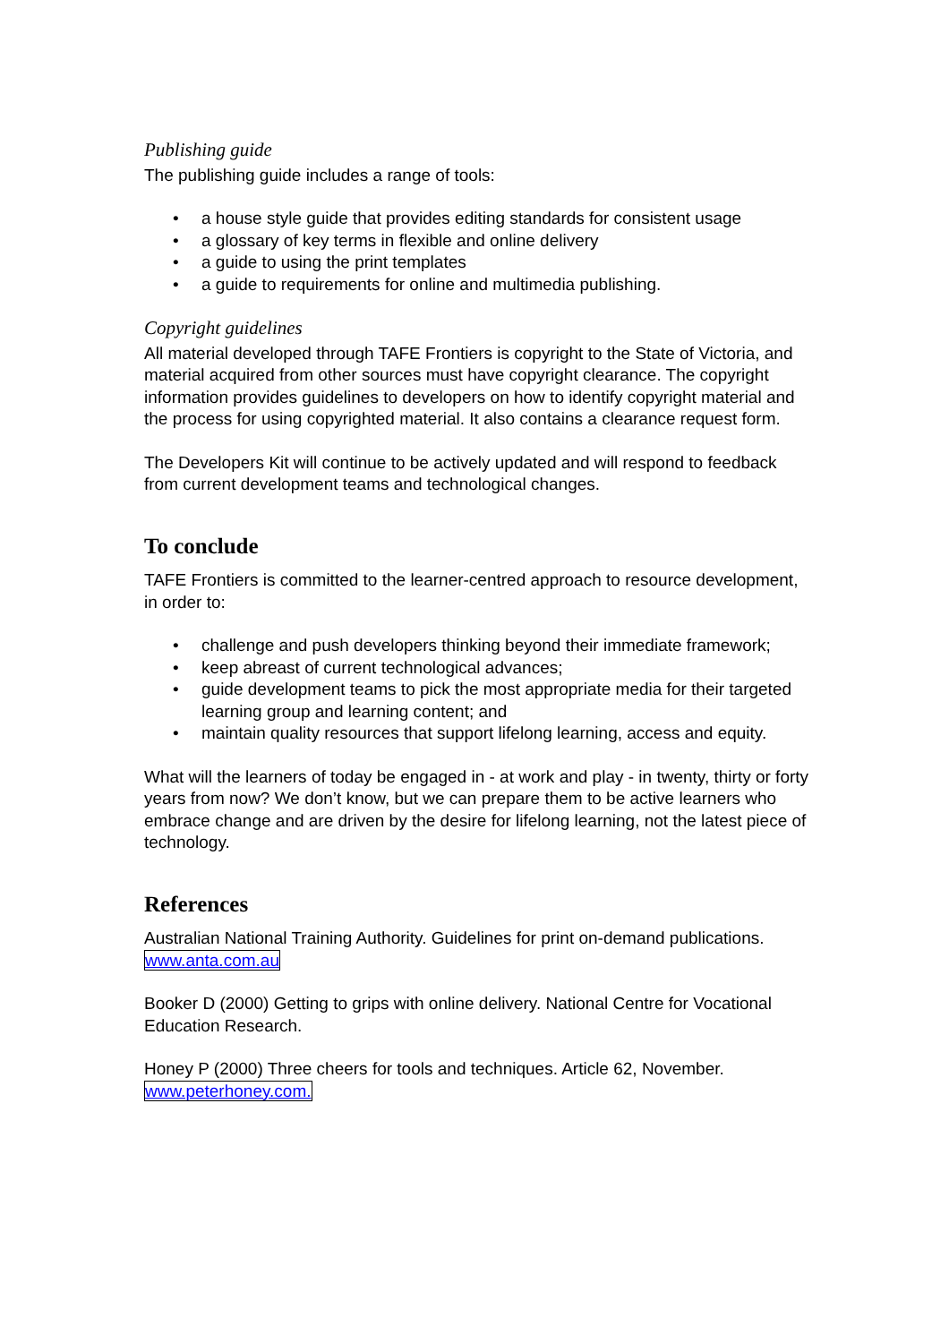Publishing guide
The publishing guide includes a range of tools:
• a house style guide that provides editing standards for consistent usage
• a glossary of key terms in flexible and online delivery
• a guide to using the print templates
• a guide to requirements for online and multimedia publishing.
Copyright guidelines
All material developed through TAFE Frontiers is copyright to the State of Victoria, and material acquired from other sources must have copyright clearance. The copyright information provides guidelines to developers on how to identify copyright material and the process for using copyrighted material. It also contains a clearance request form.
The Developers Kit will continue to be actively updated and will respond to feedback from current development teams and technological changes.
To conclude
TAFE Frontiers is committed to the learner-centred approach to resource development, in order to:
• challenge and push developers thinking beyond their immediate framework;
• keep abreast of current technological advances;
• guide development teams to pick the most appropriate media for their targeted learning group and learning content; and
• maintain quality resources that support lifelong learning, access and equity.
What will the learners of today be engaged in - at work and play - in twenty, thirty or forty years from now? We don’t know, but we can prepare them to be active learners who embrace change and are driven by the desire for lifelong learning, not the latest piece of technology.
References
Australian National Training Authority. Guidelines for print on-demand publications. www.anta.com.au
Booker D (2000) Getting to grips with online delivery. National Centre for Vocational Education Research.
Honey P (2000) Three cheers for tools and techniques. Article 62, November. www.peterhoney.com.